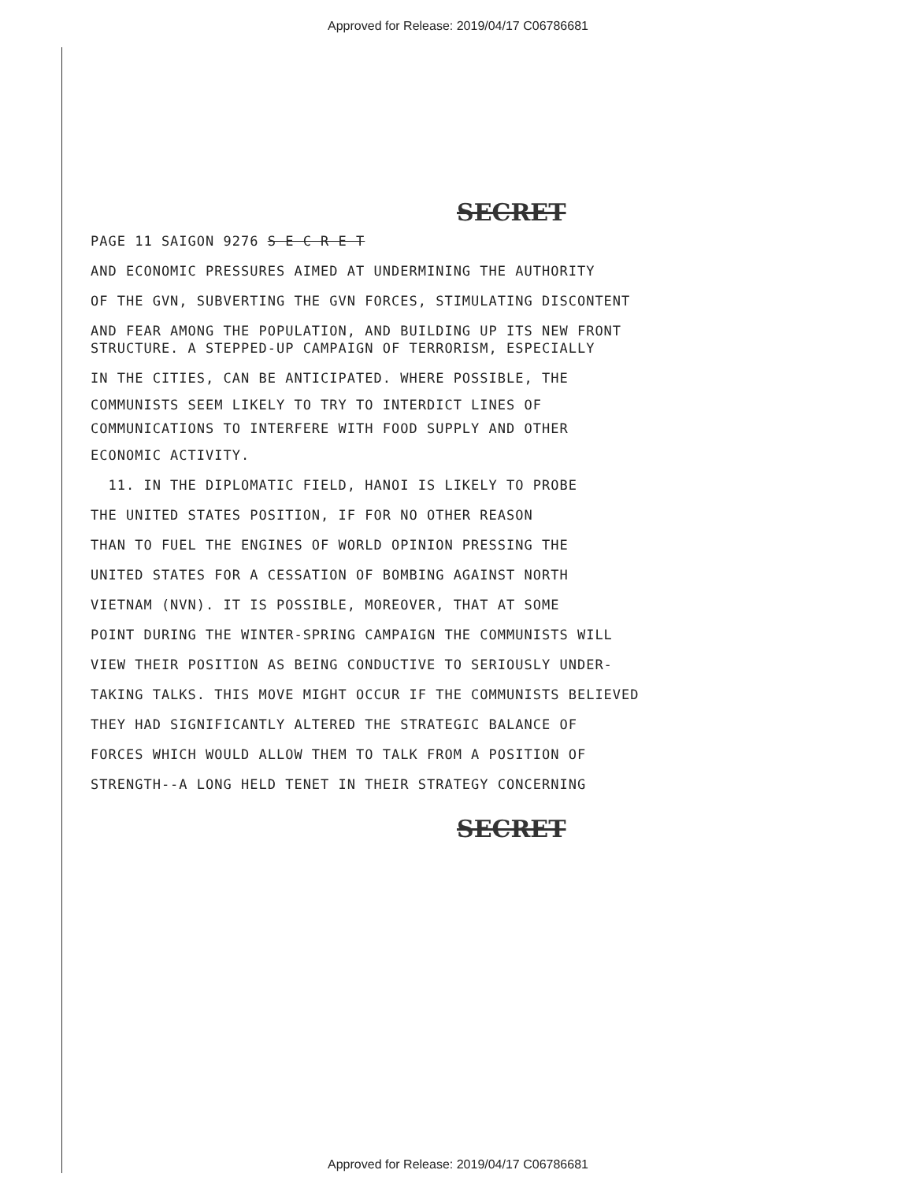Approved for Release: 2019/04/17 C06786681
SECRET
PAGE 11 SAIGON 9276 S E C R E T
AND ECONOMIC PRESSURES AIMED AT UNDERMINING THE AUTHORITY
OF THE GVN, SUBVERTING THE GVN FORCES, STIMULATING DISCONTENT
AND FEAR AMONG THE POPULATION, AND BUILDING UP ITS NEW FRONT
STRUCTURE. A STEPPED-UP CAMPAIGN OF TERRORISM, ESPECIALLY
IN THE CITIES, CAN BE ANTICIPATED. WHERE POSSIBLE, THE
COMMUNISTS SEEM LIKELY TO TRY TO INTERDICT LINES OF
COMMUNICATIONS TO INTERFERE WITH FOOD SUPPLY AND OTHER
ECONOMIC ACTIVITY.
11. IN THE DIPLOMATIC FIELD, HANOI IS LIKELY TO PROBE
THE UNITED STATES POSITION, IF FOR NO OTHER REASON
THAN TO FUEL THE ENGINES OF WORLD OPINION PRESSING THE
UNITED STATES FOR A CESSATION OF BOMBING AGAINST NORTH
VIETNAM (NVN). IT IS POSSIBLE, MOREOVER, THAT AT SOME
POINT DURING THE WINTER-SPRING CAMPAIGN THE COMMUNISTS WILL
VIEW THEIR POSITION AS BEING CONDUCTIVE TO SERIOUSLY UNDER-
TAKING TALKS. THIS MOVE MIGHT OCCUR IF THE COMMUNISTS BELIEVED
THEY HAD SIGNIFICANTLY ALTERED THE STRATEGIC BALANCE OF
FORCES WHICH WOULD ALLOW THEM TO TALK FROM A POSITION OF
STRENGTH--A LONG HELD TENET IN THEIR STRATEGY CONCERNING
SECRET
Approved for Release: 2019/04/17 C06786681